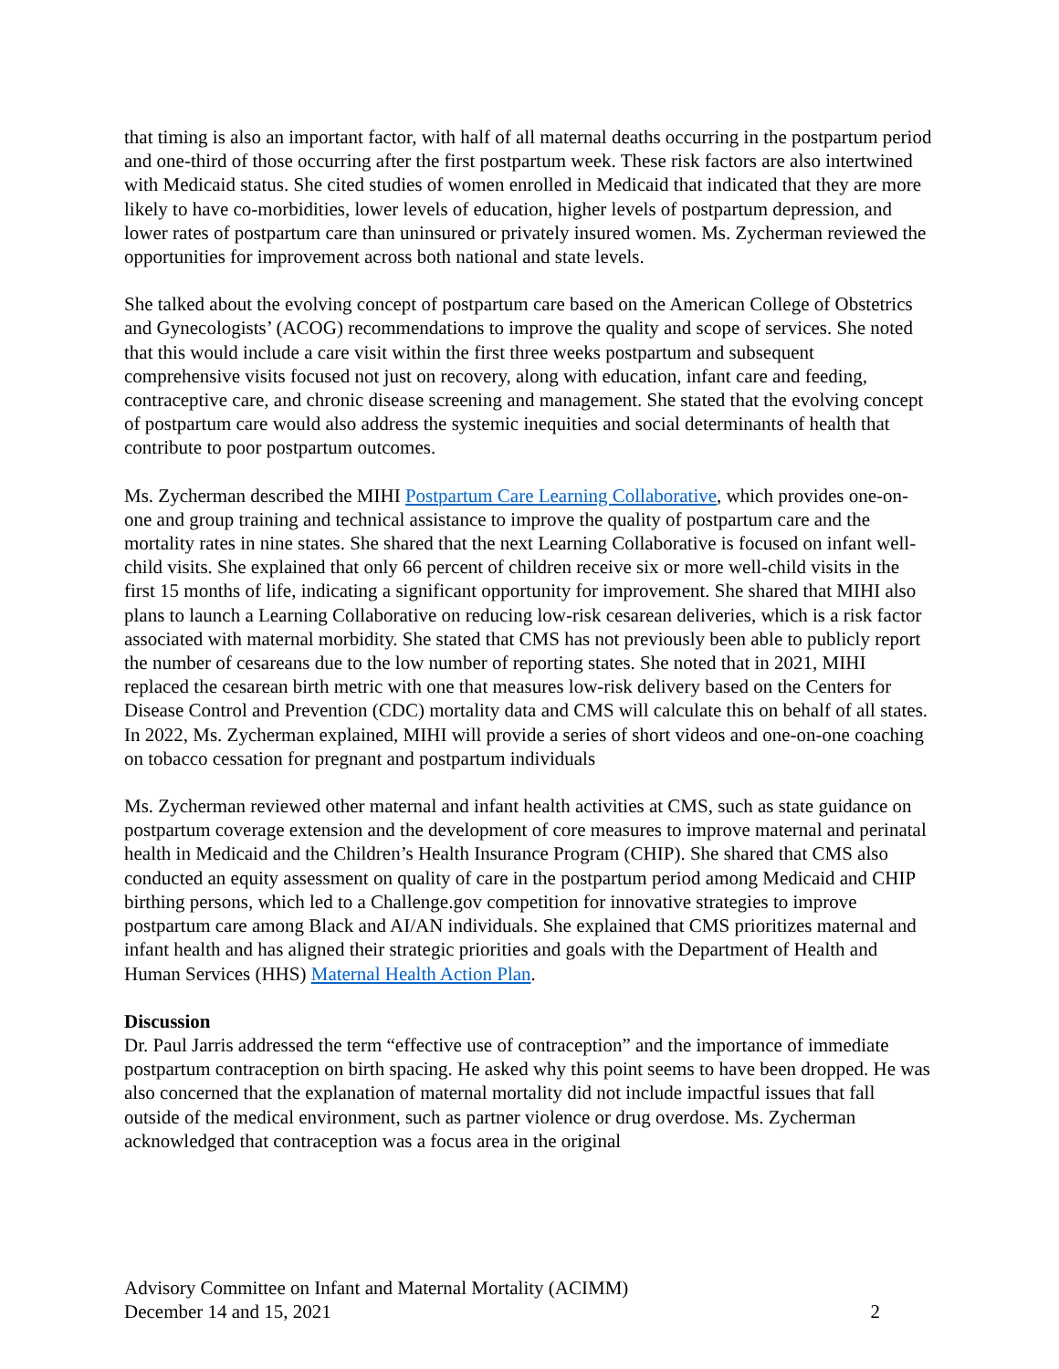that timing is also an important factor, with half of all maternal deaths occurring in the postpartum period and one-third of those occurring after the first postpartum week. These risk factors are also intertwined with Medicaid status. She cited studies of women enrolled in Medicaid that indicated that they are more likely to have co-morbidities, lower levels of education, higher levels of postpartum depression, and lower rates of postpartum care than uninsured or privately insured women. Ms. Zycherman reviewed the opportunities for improvement across both national and state levels.
She talked about the evolving concept of postpartum care based on the American College of Obstetrics and Gynecologists’ (ACOG) recommendations to improve the quality and scope of services. She noted that this would include a care visit within the first three weeks postpartum and subsequent comprehensive visits focused not just on recovery, along with education, infant care and feeding, contraceptive care, and chronic disease screening and management. She stated that the evolving concept of postpartum care would also address the systemic inequities and social determinants of health that contribute to poor postpartum outcomes.
Ms. Zycherman described the MIHI Postpartum Care Learning Collaborative, which provides one-on-one and group training and technical assistance to improve the quality of postpartum care and the mortality rates in nine states. She shared that the next Learning Collaborative is focused on infant well-child visits. She explained that only 66 percent of children receive six or more well-child visits in the first 15 months of life, indicating a significant opportunity for improvement. She shared that MIHI also plans to launch a Learning Collaborative on reducing low-risk cesarean deliveries, which is a risk factor associated with maternal morbidity. She stated that CMS has not previously been able to publicly report the number of cesareans due to the low number of reporting states. She noted that in 2021, MIHI replaced the cesarean birth metric with one that measures low-risk delivery based on the Centers for Disease Control and Prevention (CDC) mortality data and CMS will calculate this on behalf of all states. In 2022, Ms. Zycherman explained, MIHI will provide a series of short videos and one-on-one coaching on tobacco cessation for pregnant and postpartum individuals
Ms. Zycherman reviewed other maternal and infant health activities at CMS, such as state guidance on postpartum coverage extension and the development of core measures to improve maternal and perinatal health in Medicaid and the Children’s Health Insurance Program (CHIP). She shared that CMS also conducted an equity assessment on quality of care in the postpartum period among Medicaid and CHIP birthing persons, which led to a Challenge.gov competition for innovative strategies to improve postpartum care among Black and AI/AN individuals. She explained that CMS prioritizes maternal and infant health and has aligned their strategic priorities and goals with the Department of Health and Human Services (HHS) Maternal Health Action Plan.
Discussion
Dr. Paul Jarris addressed the term “effective use of contraception” and the importance of immediate postpartum contraception on birth spacing. He asked why this point seems to have been dropped. He was also concerned that the explanation of maternal mortality did not include impactful issues that fall outside of the medical environment, such as partner violence or drug overdose. Ms. Zycherman acknowledged that contraception was a focus area in the original
Advisory Committee on Infant and Maternal Mortality (ACIMM)
December 14 and 15, 2021 2